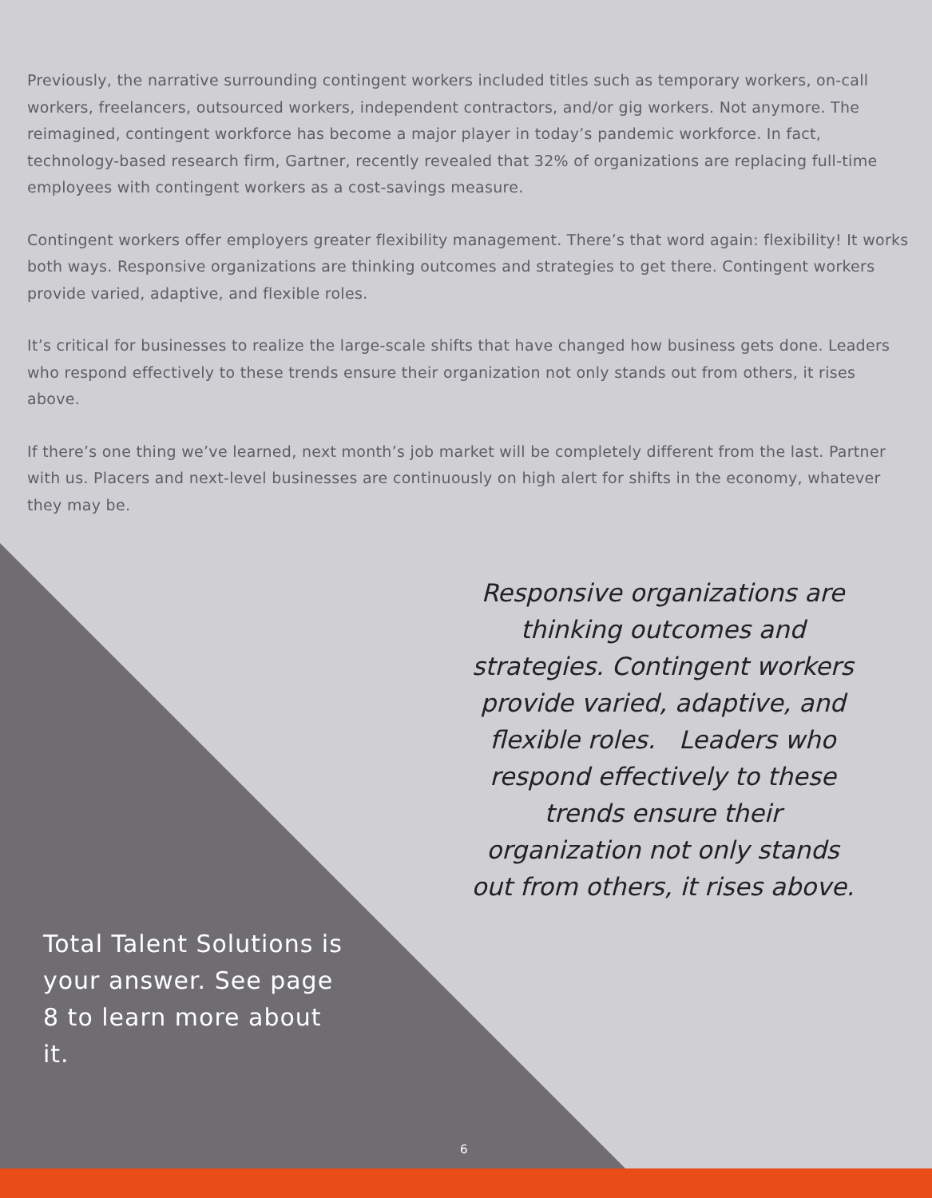Previously, the narrative surrounding contingent workers included titles such as temporary workers, on-call workers, freelancers, outsourced workers, independent contractors, and/or gig workers. Not anymore. The reimagined, contingent workforce has become a major player in today’s pandemic workforce. In fact, technology-based research firm, Gartner, recently revealed that 32% of organizations are replacing full-time employees with contingent workers as a cost-savings measure.
Contingent workers offer employers greater flexibility management. There’s that word again: flexibility! It works both ways. Responsive organizations are thinking outcomes and strategies to get there. Contingent workers provide varied, adaptive, and flexible roles.
It’s critical for businesses to realize the large-scale shifts that have changed how business gets done. Leaders who respond effectively to these trends ensure their organization not only stands out from others, it rises above.
If there’s one thing we’ve learned, next month’s job market will be completely different from the last. Partner with us. Placers and next-level businesses are continuously on high alert for shifts in the economy, whatever they may be.
Total Talent Solutions is your answer. See page 8 to learn more about it.
Responsive organizations are thinking outcomes and strategies. Contingent workers provide varied, adaptive, and flexible roles. Leaders who respond effectively to these trends ensure their organization not only stands out from others, it rises above.
6